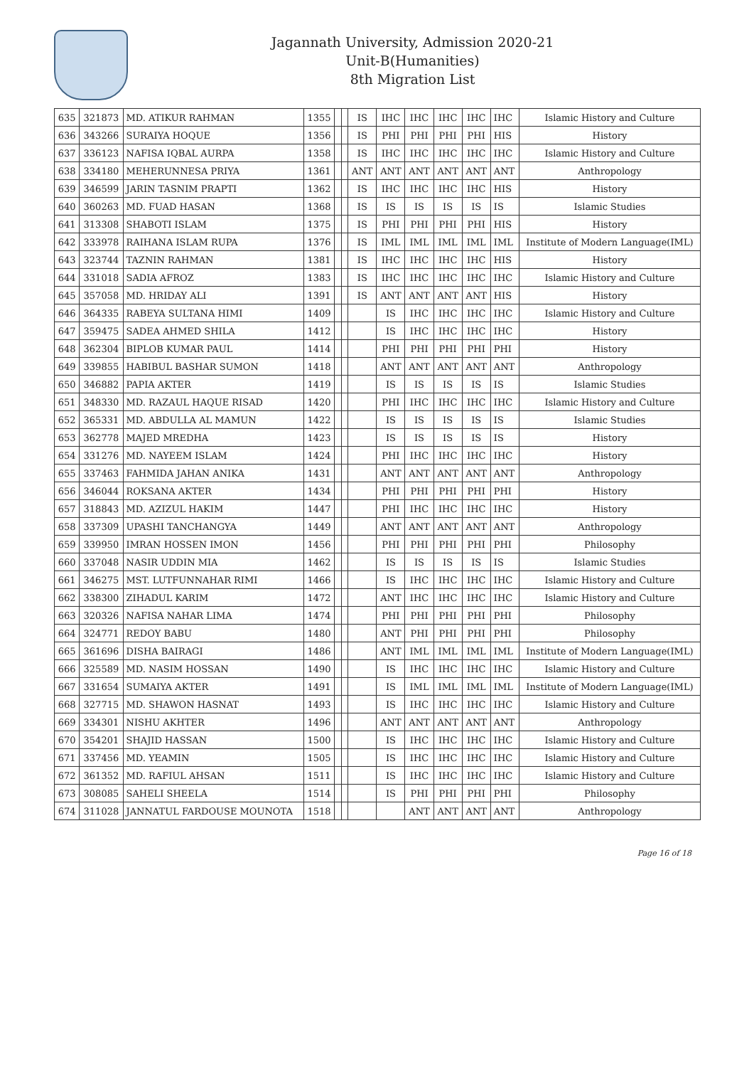Jagannath University, Admission 2020-21
Unit-B(Humanities)
8th Migration List
| 635 | 321873 | MD. ATIKUR RAHMAN | 1355 | | | IS | IHC | IHC | IHC | IHC | IHC | Islamic History and Culture |
| 636 | 343266 | SURAIYA HOQUE | 1356 | | | IS | PHI | PHI | PHI | PHI | HIS | History |
| 637 | 336123 | NAFISA IQBAL AURPA | 1358 | | | IS | IHC | IHC | IHC | IHC | IHC | Islamic History and Culture |
| 638 | 334180 | MEHERUNNESA PRIYA | 1361 | | | ANT | ANT | ANT | ANT | ANT | ANT | Anthropology |
| 639 | 346599 | JARIN TASNIM PRAPTI | 1362 | | | IS | IHC | IHC | IHC | IHC | HIS | History |
| 640 | 360263 | MD. FUAD HASAN | 1368 | | | IS | IS | IS | IS | IS | IS | Islamic Studies |
| 641 | 313308 | SHABOTI ISLAM | 1375 | | | IS | PHI | PHI | PHI | PHI | HIS | History |
| 642 | 333978 | RAIHANA ISLAM RUPA | 1376 | | | IS | IML | IML | IML | IML | IML | Institute of Modern Language(IML) |
| 643 | 323744 | TAZNIN RAHMAN | 1381 | | | IS | IHC | IHC | IHC | IHC | HIS | History |
| 644 | 331018 | SADIA AFROZ | 1383 | | | IS | IHC | IHC | IHC | IHC | IHC | Islamic History and Culture |
| 645 | 357058 | MD. HRIDAY ALI | 1391 | | | IS | ANT | ANT | ANT | ANT | HIS | History |
| 646 | 364335 | RABEYA SULTANA HIMI | 1409 | | | | IS | IHC | IHC | IHC | IHC | Islamic History and Culture |
| 647 | 359475 | SADEA AHMED SHILA | 1412 | | | | IS | IHC | IHC | IHC | IHC | History |
| 648 | 362304 | BIPLOB KUMAR PAUL | 1414 | | | | PHI | PHI | PHI | PHI | PHI | History |
| 649 | 339855 | HABIBUL BASHAR SUMON | 1418 | | | | ANT | ANT | ANT | ANT | ANT | Anthropology |
| 650 | 346882 | PAPIA AKTER | 1419 | | | | IS | IS | IS | IS | IS | Islamic Studies |
| 651 | 348330 | MD. RAZAUL HAQUE RISAD | 1420 | | | | PHI | IHC | IHC | IHC | IHC | Islamic History and Culture |
| 652 | 365331 | MD. ABDULLA AL MAMUN | 1422 | | | | IS | IS | IS | IS | IS | Islamic Studies |
| 653 | 362778 | MAJED MREDHA | 1423 | | | | IS | IS | IS | IS | IS | History |
| 654 | 331276 | MD. NAYEEM ISLAM | 1424 | | | | PHI | IHC | IHC | IHC | IHC | History |
| 655 | 337463 | FAHMIDA JAHAN ANIKA | 1431 | | | | ANT | ANT | ANT | ANT | ANT | Anthropology |
| 656 | 346044 | ROKSANA AKTER | 1434 | | | | PHI | PHI | PHI | PHI | PHI | History |
| 657 | 318843 | MD. AZIZUL HAKIM | 1447 | | | | PHI | IHC | IHC | IHC | IHC | History |
| 658 | 337309 | UPASHI TANCHANGYA | 1449 | | | | ANT | ANT | ANT | ANT | ANT | Anthropology |
| 659 | 339950 | IMRAN HOSSEN IMON | 1456 | | | | PHI | PHI | PHI | PHI | PHI | Philosophy |
| 660 | 337048 | NASIR UDDIN MIA | 1462 | | | | IS | IS | IS | IS | IS | Islamic Studies |
| 661 | 346275 | MST. LUTFUNNAHAR RIMI | 1466 | | | | IS | IHC | IHC | IHC | IHC | Islamic History and Culture |
| 662 | 338300 | ZIHADUL KARIM | 1472 | | | | ANT | IHC | IHC | IHC | IHC | Islamic History and Culture |
| 663 | 320326 | NAFISA NAHAR LIMA | 1474 | | | | PHI | PHI | PHI | PHI | PHI | Philosophy |
| 664 | 324771 | REDOY BABU | 1480 | | | | ANT | PHI | PHI | PHI | PHI | Philosophy |
| 665 | 361696 | DISHA BAIRAGI | 1486 | | | | ANT | IML | IML | IML | IML | Institute of Modern Language(IML) |
| 666 | 325589 | MD. NASIM HOSSAN | 1490 | | | | IS | IHC | IHC | IHC | IHC | Islamic History and Culture |
| 667 | 331654 | SUMAIYA AKTER | 1491 | | | | IS | IML | IML | IML | IML | Institute of Modern Language(IML) |
| 668 | 327715 | MD. SHAWON HASNAT | 1493 | | | | IS | IHC | IHC | IHC | IHC | Islamic History and Culture |
| 669 | 334301 | NISHU AKHTER | 1496 | | | | ANT | ANT | ANT | ANT | ANT | Anthropology |
| 670 | 354201 | SHAJID HASSAN | 1500 | | | | IS | IHC | IHC | IHC | IHC | Islamic History and Culture |
| 671 | 337456 | MD. YEAMIN | 1505 | | | | IS | IHC | IHC | IHC | IHC | Islamic History and Culture |
| 672 | 361352 | MD. RAFIUL AHSAN | 1511 | | | | IS | IHC | IHC | IHC | IHC | Islamic History and Culture |
| 673 | 308085 | SAHELI SHEELA | 1514 | | | | IS | PHI | PHI | PHI | PHI | Philosophy |
| 674 | 311028 | JANNATUL FARDOUSE MOUNOTA | 1518 | | | | | ANT | ANT | ANT | ANT | Anthropology |
Page 16 of 18